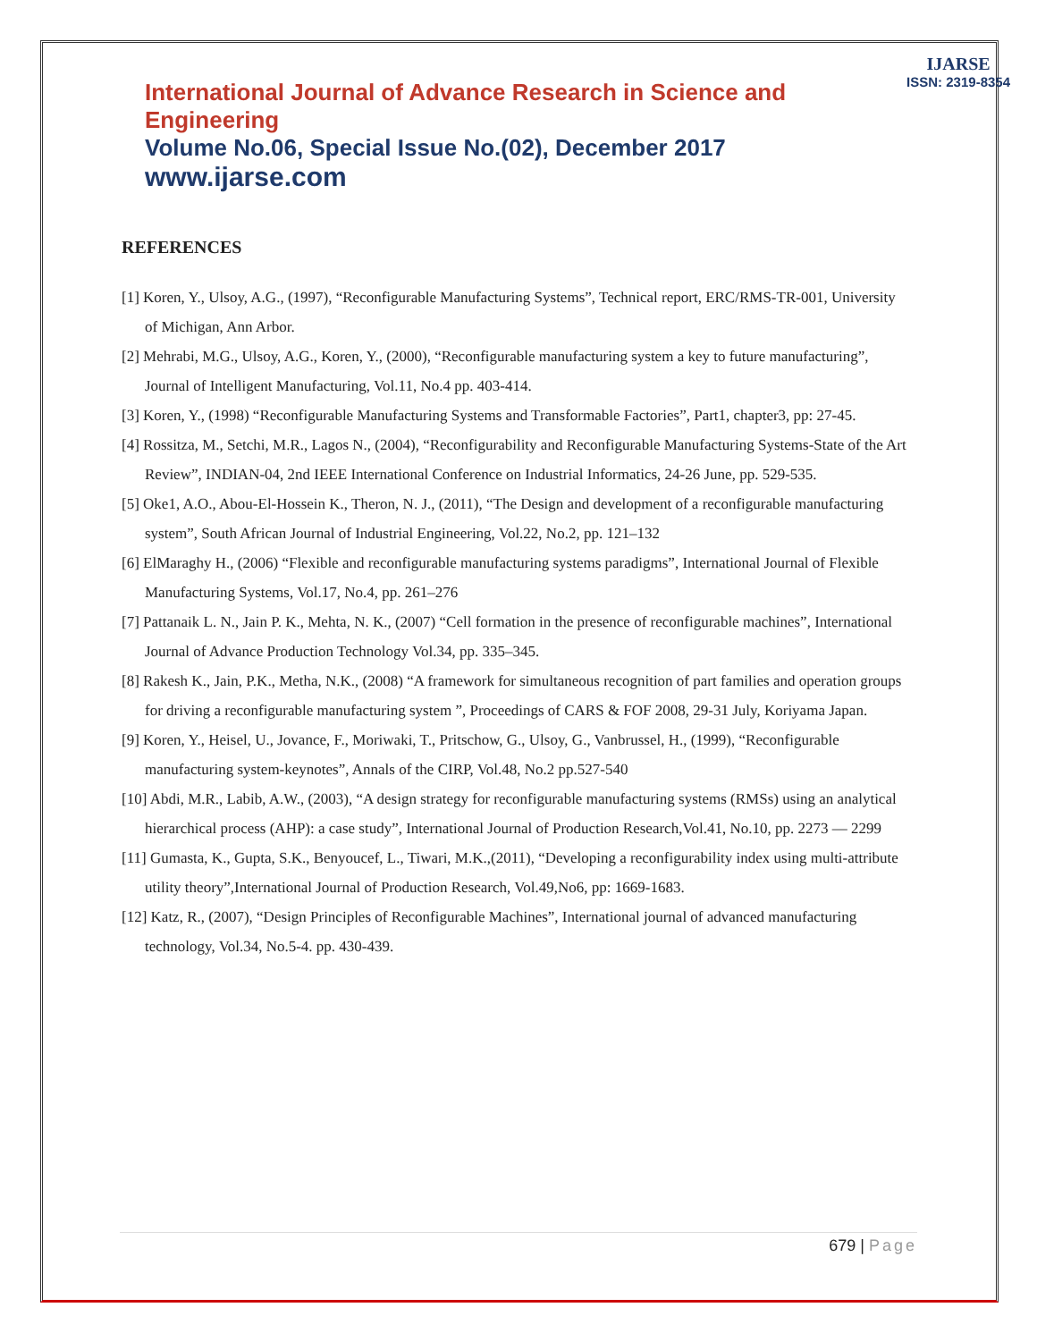International Journal of Advance Research in Science and Engineering
Volume No.06, Special Issue No.(02), December 2017
www.ijarse.com
IJARSE
ISSN: 2319-8354
REFERENCES
[1] Koren, Y., Ulsoy, A.G., (1997), “Reconfigurable Manufacturing Systems”, Technical report, ERC/RMS-TR-001, University of Michigan, Ann Arbor.
[2] Mehrabi, M.G., Ulsoy, A.G., Koren, Y., (2000), “Reconfigurable manufacturing system a key to future manufacturing”, Journal of Intelligent Manufacturing, Vol.11, No.4 pp. 403-414.
[3] Koren, Y., (1998) “Reconfigurable Manufacturing Systems and Transformable Factories”, Part1, chapter3, pp: 27-45.
[4] Rossitza, M., Setchi, M.R., Lagos N., (2004), “Reconfigurability and Reconfigurable Manufacturing Systems-State of the Art Review”, INDIAN-04, 2nd IEEE International Conference on Industrial Informatics, 24-26 June, pp. 529-535.
[5] Oke1, A.O., Abou-El-Hossein K., Theron, N. J., (2011), “The Design and development of a reconfigurable manufacturing system”, South African Journal of Industrial Engineering, Vol.22, No.2, pp. 121–132
[6] ElMaraghy H., (2006) “Flexible and reconfigurable manufacturing systems paradigms”, International Journal of Flexible Manufacturing Systems, Vol.17, No.4, pp. 261–276
[7] Pattanaik L. N., Jain P. K., Mehta, N. K., (2007) “Cell formation in the presence of reconfigurable machines”, International Journal of Advance Production Technology Vol.34, pp. 335–345.
[8] Rakesh K., Jain, P.K., Metha, N.K., (2008) “A framework for simultaneous recognition of part families and operation groups for driving a reconfigurable manufacturing system ”, Proceedings of CARS & FOF 2008, 29-31 July, Koriyama Japan.
[9] Koren, Y., Heisel, U., Jovance, F., Moriwaki, T., Pritschow, G., Ulsoy, G., Vanbrussel, H., (1999), “Reconfigurable manufacturing system-keynotes”, Annals of the CIRP, Vol.48, No.2 pp.527-540
[10] Abdi, M.R., Labib, A.W., (2003), “A design strategy for reconfigurable manufacturing systems (RMSs) using an analytical hierarchical process (AHP): a case study”, International Journal of Production Research,Vol.41, No.10, pp. 2273 — 2299
[11] Gumasta, K., Gupta, S.K., Benyoucef, L., Tiwari, M.K.,(2011), “Developing a reconfigurability index using multi-attribute utility theory”,International Journal of Production Research, Vol.49,No6, pp: 1669-1683.
[12] Katz, R., (2007), “Design Principles of Reconfigurable Machines”, International journal of advanced manufacturing technology, Vol.34, No.5-4. pp. 430-439.
679 | Page